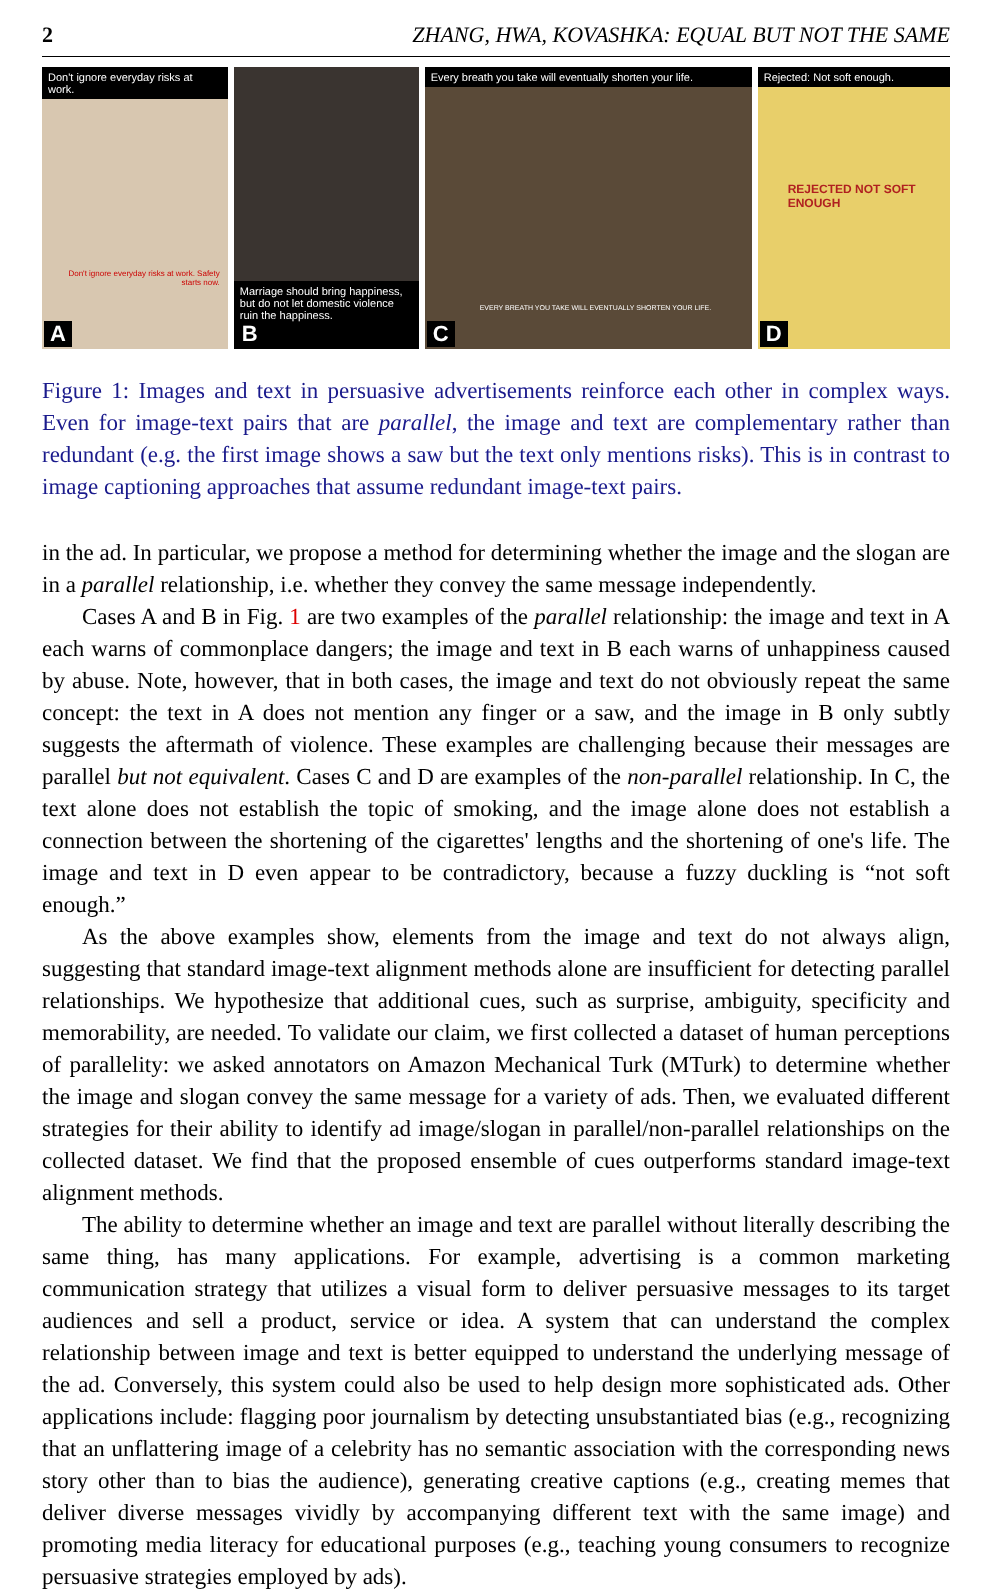2 ZHANG, HWA, KOVASHKA: EQUAL BUT NOT THE SAME
Don't ignore everyday risks at work.
Don't ignore everyday risks at work. Safety starts now.
A
Marriage should bring happiness, but do not let domestic violence ruin the happiness.
B
Every breath you take will eventually shorten your life.
EVERY BREATH YOU TAKE WILL EVENTUALLY SHORTEN YOUR LIFE.
C
Rejected: Not soft enough.
REJECTED NOT SOFT ENOUGH
D
Figure 1: Images and text in persuasive advertisements reinforce each other in complex ways. Even for image-text pairs that are parallel, the image and text are complementary rather than redundant (e.g. the first image shows a saw but the text only mentions risks). This is in contrast to image captioning approaches that assume redundant image-text pairs.
in the ad. In particular, we propose a method for determining whether the image and the slogan are in a parallel relationship, i.e. whether they convey the same message independently.
Cases A and B in Fig. 1 are two examples of the parallel relationship: the image and text in A each warns of commonplace dangers; the image and text in B each warns of unhappiness caused by abuse. Note, however, that in both cases, the image and text do not obviously repeat the same concept: the text in A does not mention any finger or a saw, and the image in B only subtly suggests the aftermath of violence. These examples are challenging because their messages are parallel but not equivalent. Cases C and D are examples of the non-parallel relationship. In C, the text alone does not establish the topic of smoking, and the image alone does not establish a connection between the shortening of the cigarettes' lengths and the shortening of one's life. The image and text in D even appear to be contradictory, because a fuzzy duckling is “not soft enough.”
As the above examples show, elements from the image and text do not always align, suggesting that standard image-text alignment methods alone are insufficient for detecting parallel relationships. We hypothesize that additional cues, such as surprise, ambiguity, specificity and memorability, are needed. To validate our claim, we first collected a dataset of human perceptions of parallelity: we asked annotators on Amazon Mechanical Turk (MTurk) to determine whether the image and slogan convey the same message for a variety of ads. Then, we evaluated different strategies for their ability to identify ad image/slogan in parallel/non-parallel relationships on the collected dataset. We find that the proposed ensemble of cues outperforms standard image-text alignment methods.
The ability to determine whether an image and text are parallel without literally describing the same thing, has many applications. For example, advertising is a common marketing communication strategy that utilizes a visual form to deliver persuasive messages to its target audiences and sell a product, service or idea. A system that can understand the complex relationship between image and text is better equipped to understand the underlying message of the ad. Conversely, this system could also be used to help design more sophisticated ads. Other applications include: flagging poor journalism by detecting unsubstantiated bias (e.g., recognizing that an unflattering image of a celebrity has no semantic association with the corresponding news story other than to bias the audience), generating creative captions (e.g., creating memes that deliver diverse messages vividly by accompanying different text with the same image) and promoting media literacy for educational purposes (e.g., teaching young consumers to recognize persuasive strategies employed by ads).